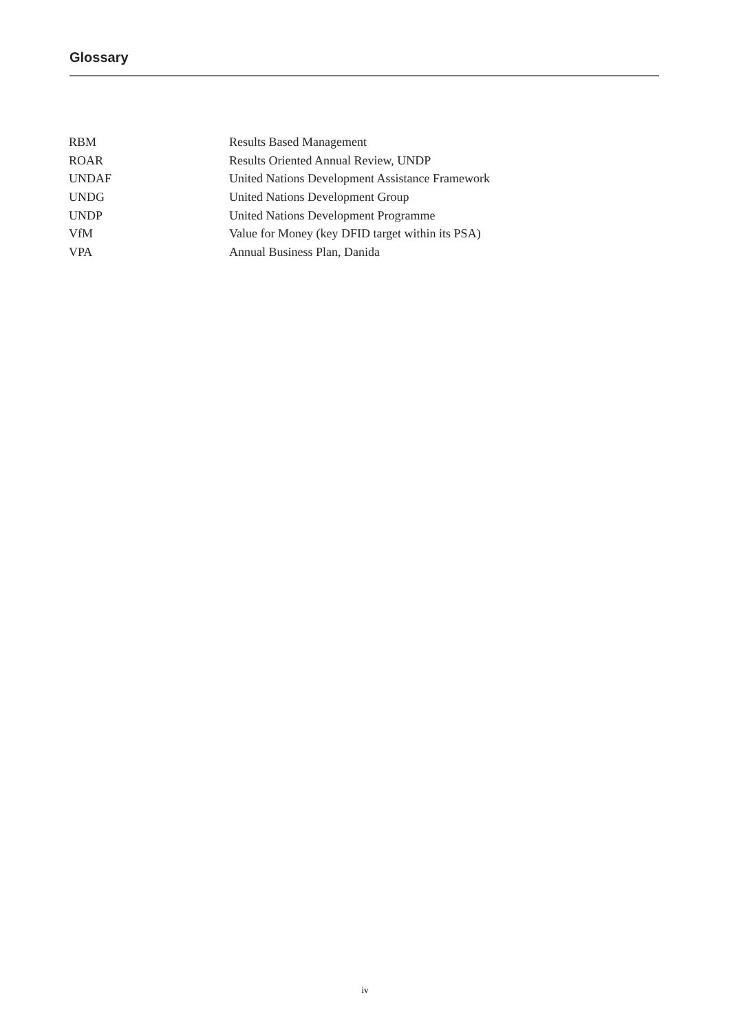Glossary
| RBM | Results Based Management |
| ROAR | Results Oriented Annual Review, UNDP |
| UNDAF | United Nations Development Assistance Framework |
| UNDG | United Nations Development Group |
| UNDP | United Nations Development Programme |
| VfM | Value for Money (key DFID target within its PSA) |
| VPA | Annual Business Plan, Danida |
iv